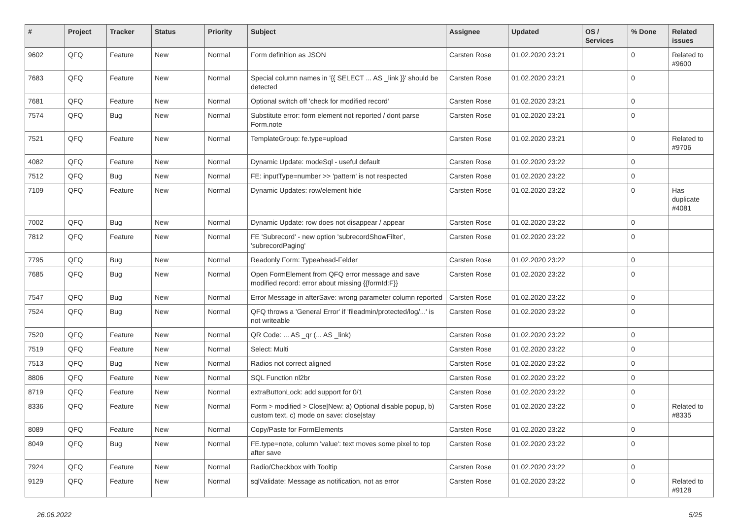| # | Project | Tracker | Status | Priority | Subject | Assignee | Updated | OS / Services | % Done | Related issues |
| --- | --- | --- | --- | --- | --- | --- | --- | --- | --- | --- |
| 9602 | QFQ | Feature | New | Normal | Form definition as JSON | Carsten Rose | 01.02.2020 23:21 | | 0 | Related to #9600 |
| 7683 | QFQ | Feature | New | Normal | Special column names in '{{ SELECT ... AS _link }}' should be detected | Carsten Rose | 01.02.2020 23:21 | | 0 | |
| 7681 | QFQ | Feature | New | Normal | Optional switch off 'check for modified record' | Carsten Rose | 01.02.2020 23:21 | | 0 | |
| 7574 | QFQ | Bug | New | Normal | Substitute error: form element not reported / dont parse Form.note | Carsten Rose | 01.02.2020 23:21 | | 0 | |
| 7521 | QFQ | Feature | New | Normal | TemplateGroup: fe.type=upload | Carsten Rose | 01.02.2020 23:21 | | 0 | Related to #9706 |
| 4082 | QFQ | Feature | New | Normal | Dynamic Update: modeSql - useful default | Carsten Rose | 01.02.2020 23:22 | | 0 | |
| 7512 | QFQ | Bug | New | Normal | FE: inputType=number >> 'pattern' is not respected | Carsten Rose | 01.02.2020 23:22 | | 0 | |
| 7109 | QFQ | Feature | New | Normal | Dynamic Updates: row/element hide | Carsten Rose | 01.02.2020 23:22 | | 0 | Has duplicate #4081 |
| 7002 | QFQ | Bug | New | Normal | Dynamic Update: row does not disappear / appear | Carsten Rose | 01.02.2020 23:22 | | 0 | |
| 7812 | QFQ | Feature | New | Normal | FE 'Subrecord' - new option 'subrecordShowFilter', 'subrecordPaging' | Carsten Rose | 01.02.2020 23:22 | | 0 | |
| 7795 | QFQ | Bug | New | Normal | Readonly Form: Typeahead-Felder | Carsten Rose | 01.02.2020 23:22 | | 0 | |
| 7685 | QFQ | Bug | New | Normal | Open FormElement from QFQ error message and save modified record: error about missing {{formId:F}} | Carsten Rose | 01.02.2020 23:22 | | 0 | |
| 7547 | QFQ | Bug | New | Normal | Error Message in afterSave: wrong parameter column reported | Carsten Rose | 01.02.2020 23:22 | | 0 | |
| 7524 | QFQ | Bug | New | Normal | QFQ throws a 'General Error' if 'fileadmin/protected/log/...' is not writeable | Carsten Rose | 01.02.2020 23:22 | | 0 | |
| 7520 | QFQ | Feature | New | Normal | QR Code: ... AS _qr (... AS _link) | Carsten Rose | 01.02.2020 23:22 | | 0 | |
| 7519 | QFQ | Feature | New | Normal | Select: Multi | Carsten Rose | 01.02.2020 23:22 | | 0 | |
| 7513 | QFQ | Bug | New | Normal | Radios not correct aligned | Carsten Rose | 01.02.2020 23:22 | | 0 | |
| 8806 | QFQ | Feature | New | Normal | SQL Function nl2br | Carsten Rose | 01.02.2020 23:22 | | 0 | |
| 8719 | QFQ | Feature | New | Normal | extraButtonLock: add support for 0/1 | Carsten Rose | 01.02.2020 23:22 | | 0 | |
| 8336 | QFQ | Feature | New | Normal | Form > modified > Close/New: a) Optional disable popup, b) custom text, c) mode on save: close/stay | Carsten Rose | 01.02.2020 23:22 | | 0 | Related to #8335 |
| 8089 | QFQ | Feature | New | Normal | Copy/Paste for FormElements | Carsten Rose | 01.02.2020 23:22 | | 0 | |
| 8049 | QFQ | Bug | New | Normal | FE.type=note, column 'value': text moves some pixel to top after save | Carsten Rose | 01.02.2020 23:22 | | 0 | |
| 7924 | QFQ | Feature | New | Normal | Radio/Checkbox with Tooltip | Carsten Rose | 01.02.2020 23:22 | | 0 | |
| 9129 | QFQ | Feature | New | Normal | sqlValidate: Message as notification, not as error | Carsten Rose | 01.02.2020 23:22 | | 0 | Related to #9128 |
26.06.2022 5/25